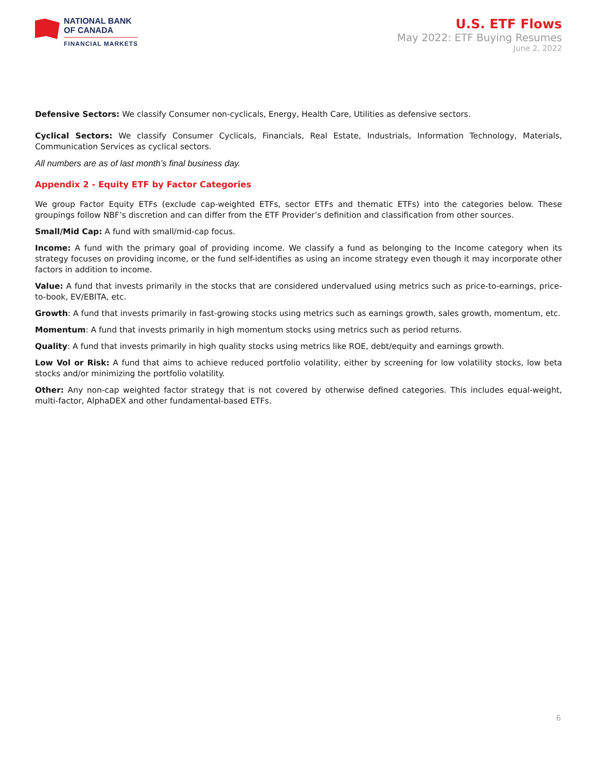NATIONAL BANK
OF CANADA
FINANCIAL MARKETS
U.S. ETF Flows
May 2022: ETF Buying Resumes
June 2, 2022
Defensive Sectors: We classify Consumer non-cyclicals, Energy, Health Care, Utilities as defensive sectors.
Cyclical Sectors: We classify Consumer Cyclicals, Financials, Real Estate, Industrials, Information Technology, Materials, Communication Services as cyclical sectors.
All numbers are as of last month’s final business day.
Appendix 2 - Equity ETF by Factor Categories
We group Factor Equity ETFs (exclude cap-weighted ETFs, sector ETFs and thematic ETFs) into the categories below. These groupings follow NBF’s discretion and can differ from the ETF Provider’s definition and classification from other sources.
Small/Mid Cap: A fund with small/mid-cap focus.
Income: A fund with the primary goal of providing income. We classify a fund as belonging to the Income category when its strategy focuses on providing income, or the fund self-identifies as using an income strategy even though it may incorporate other factors in addition to income.
Value: A fund that invests primarily in the stocks that are considered undervalued using metrics such as price-to-earnings, price-to-book, EV/EBITA, etc.
Growth: A fund that invests primarily in fast-growing stocks using metrics such as earnings growth, sales growth, momentum, etc.
Momentum: A fund that invests primarily in high momentum stocks using metrics such as period returns.
Quality: A fund that invests primarily in high quality stocks using metrics like ROE, debt/equity and earnings growth.
Low Vol or Risk: A fund that aims to achieve reduced portfolio volatility, either by screening for low volatility stocks, low beta stocks and/or minimizing the portfolio volatility.
Other: Any non-cap weighted factor strategy that is not covered by otherwise defined categories. This includes equal-weight, multi-factor, AlphaDEX and other fundamental-based ETFs.
6